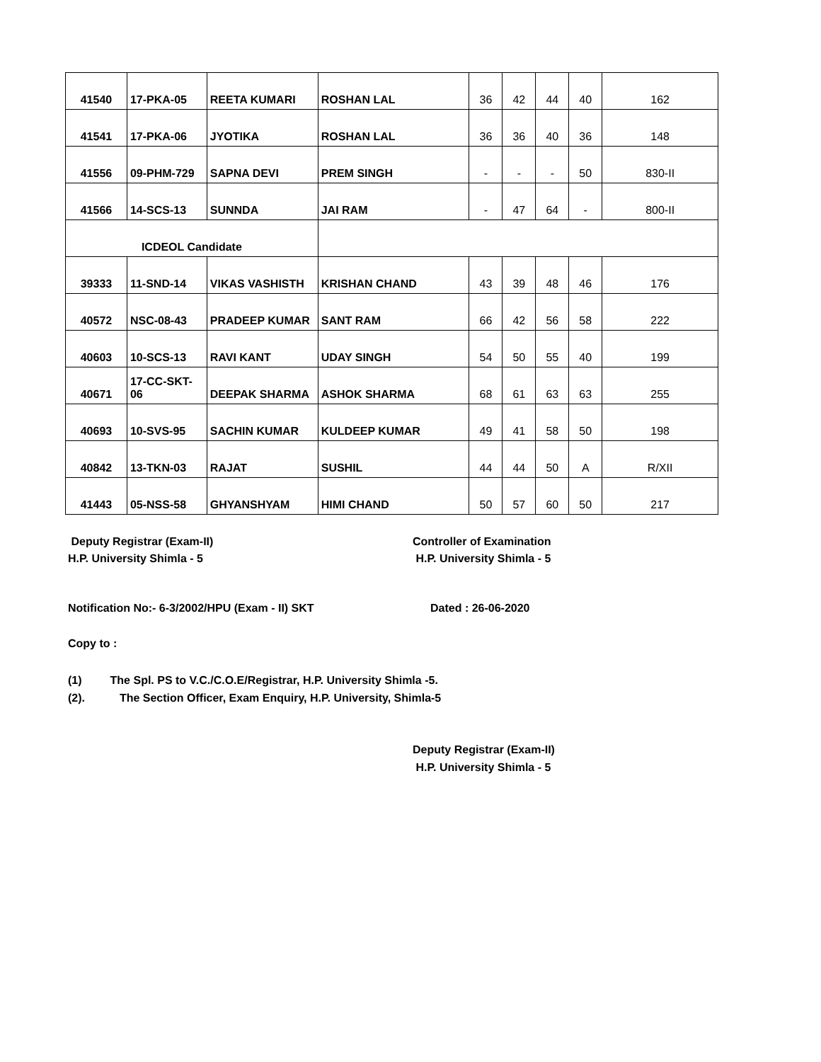| 41540 | 17-PKA-05 | REETA KUMARI | ROSHAN LAL | 36 | 42 | 44 | 40 | 162 |
| 41541 | 17-PKA-06 | JYOTIKA | ROSHAN LAL | 36 | 36 | 40 | 36 | 148 |
| 41556 | 09-PHM-729 | SAPNA DEVI | PREM SINGH | - | - | - | 50 | 830-II |
| 41566 | 14-SCS-13 | SUNNDA | JAI RAM | - | 47 | 64 | - | 800-II |
| ICDEOL Candidate | | | | | | | | |
| 39333 | 11-SND-14 | VIKAS VASHISTH | KRISHAN CHAND | 43 | 39 | 48 | 46 | 176 |
| 40572 | NSC-08-43 | PRADEEP KUMAR | SANT RAM | 66 | 42 | 56 | 58 | 222 |
| 40603 | 10-SCS-13 | RAVI KANT | UDAY SINGH | 54 | 50 | 55 | 40 | 199 |
| 40671 | 17-CC-SKT-06 | DEEPAK SHARMA | ASHOK SHARMA | 68 | 61 | 63 | 63 | 255 |
| 40693 | 10-SVS-95 | SACHIN KUMAR | KULDEEP KUMAR | 49 | 41 | 58 | 50 | 198 |
| 40842 | 13-TKN-03 | RAJAT | SUSHIL | 44 | 44 | 50 | A | R/XII |
| 41443 | 05-NSS-58 | GHYANSHYAM | HIMI CHAND | 50 | 57 | 60 | 50 | 217 |
Deputy Registrar (Exam-II)
H.P. University Shimla - 5
Controller of Examination
H.P. University Shimla - 5
Notification No:- 6-3/2002/HPU (Exam - II) SKT
Dated : 26-06-2020
Copy to :
(1) The Spl. PS to V.C./C.O.E/Registrar, H.P. University Shimla -5.
(2). The Section Officer, Exam Enquiry, H.P. University, Shimla-5
Deputy Registrar (Exam-II)
H.P. University Shimla - 5